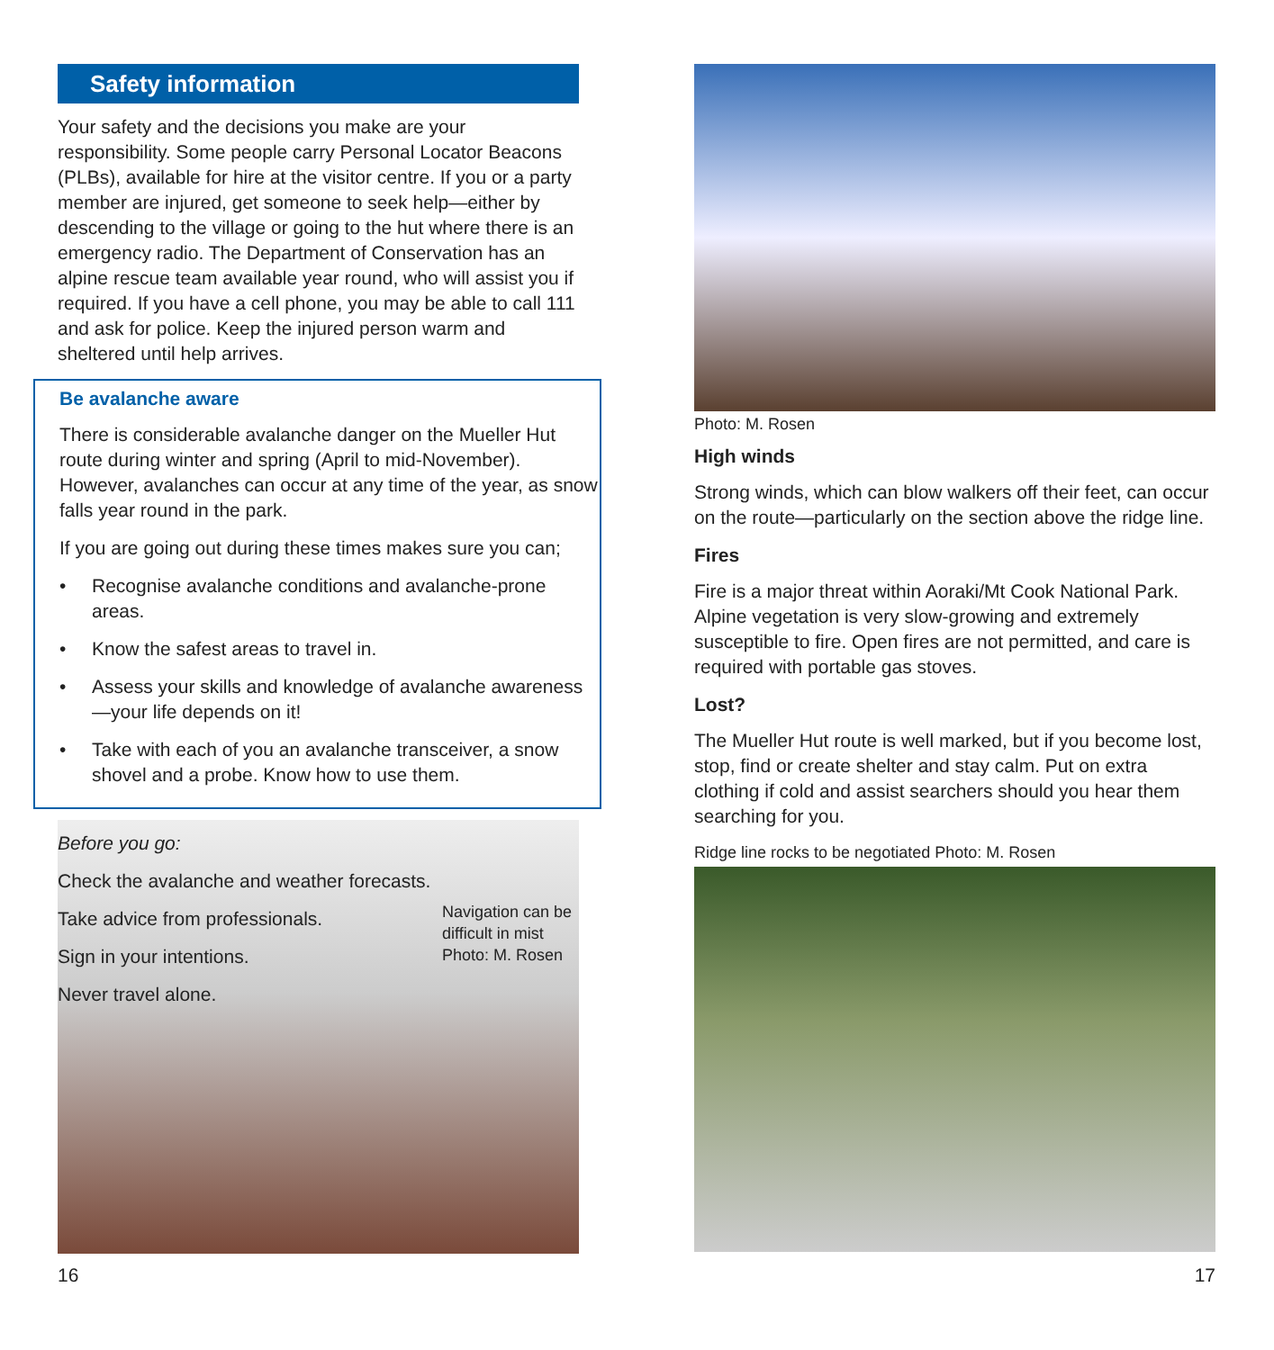Safety information
Your safety and the decisions you make are your responsibility. Some people carry Personal Locator Beacons (PLBs), available for hire at the visitor centre. If you or a party member are injured, get someone to seek help—either by descending to the village or going to the hut where there is an emergency radio. The Department of Conservation has an alpine rescue team available year round, who will assist you if required. If you have a cell phone, you may be able to call 111 and ask for police. Keep the injured person warm and sheltered until help arrives.
Be avalanche aware
There is considerable avalanche danger on the Mueller Hut route during winter and spring (April to mid-November). However, avalanches can occur at any time of the year, as snow falls year round in the park.
If you are going out during these times makes sure you can;
• Recognise avalanche conditions and avalanche-prone areas.
• Know the safest areas to travel in.
• Assess your skills and knowledge of avalanche awareness—your life depends on it!
• Take with each of you an avalanche transceiver, a snow shovel and a probe. Know how to use them.
Before you go:
Check the avalanche and weather forecasts.
Take advice from professionals.
Sign in your intentions.
Never travel alone.
Navigation can be difficult in mist Photo: M. Rosen
Photo: M. Rosen
High winds
Strong winds, which can blow walkers off their feet, can occur on the route—particularly on the section above the ridge line.
Fires
Fire is a major threat within Aoraki/Mt Cook National Park. Alpine vegetation is very slow-growing and extremely susceptible to fire. Open fires are not permitted, and care is required with portable gas stoves.
Lost?
The Mueller Hut route is well marked, but if you become lost, stop, find or create shelter and stay calm. Put on extra clothing if cold and assist searchers should you hear them searching for you.
Ridge line rocks to be negotiated Photo: M. Rosen
16 17